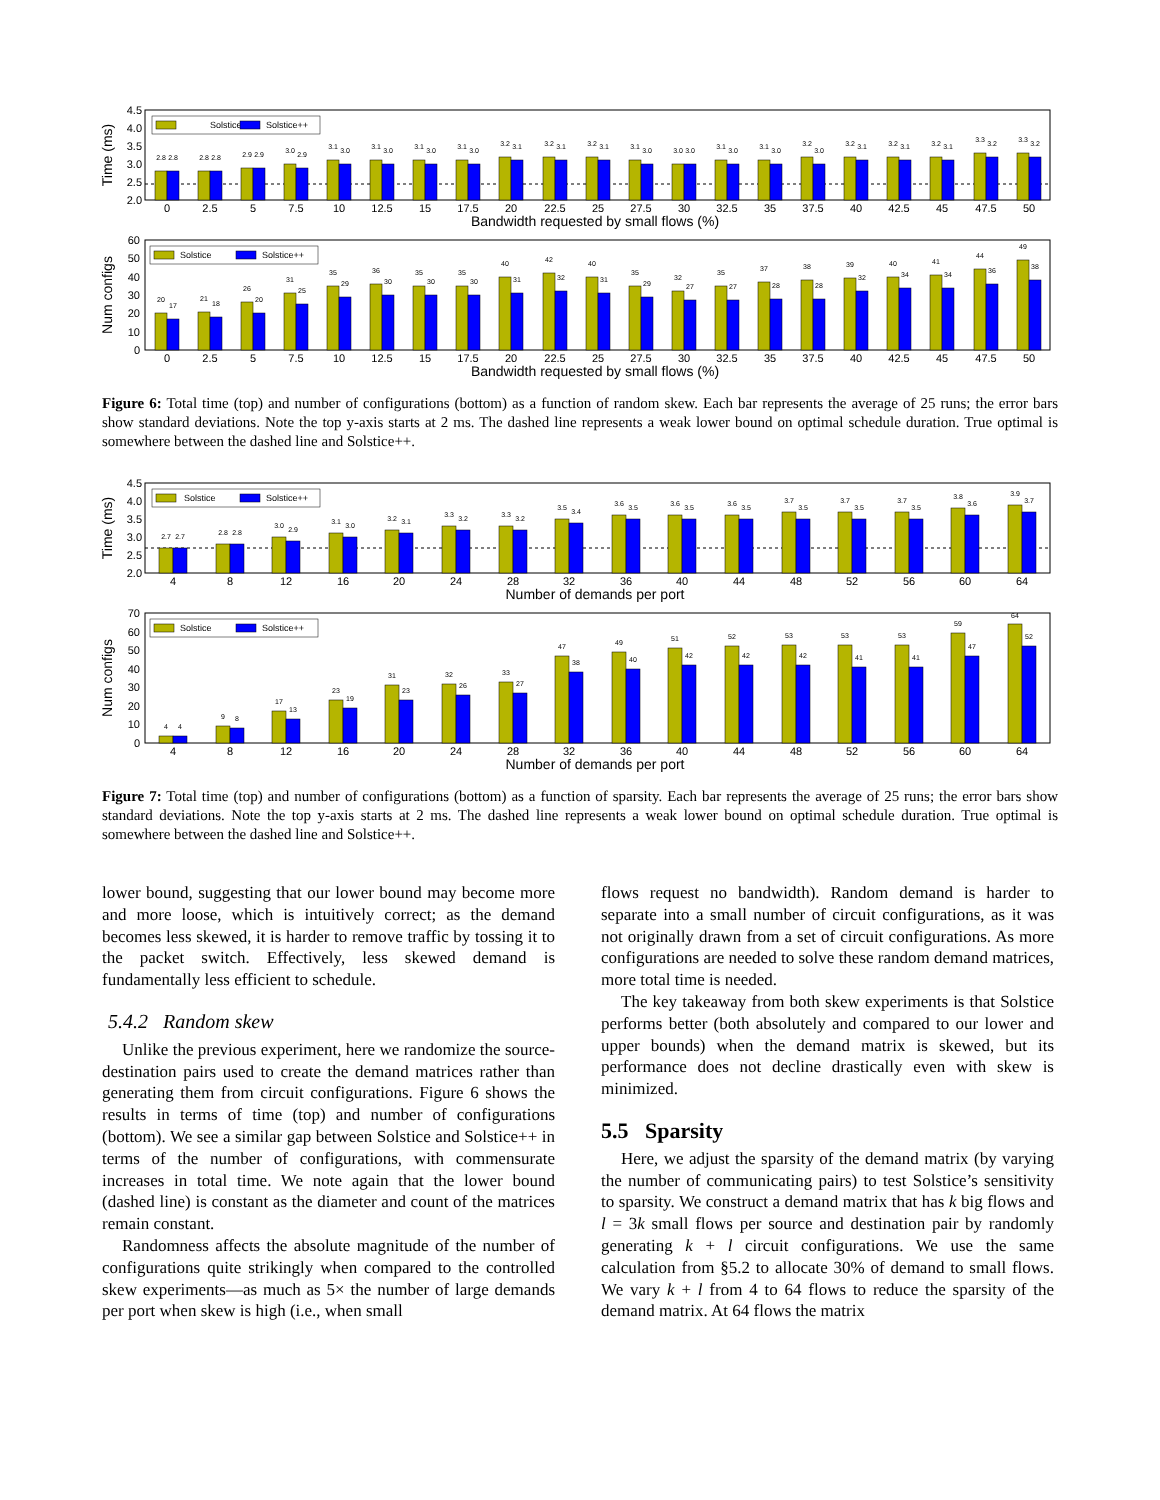Time (ms)
4.5
4.0
3.5
3.0
2.5
2.0
Solstice
Solstice++
2.8
2.8
2.8
2.8
2.9
2.9
3.0
2.9
3.1
3.0
3.1
3.0
3.1
3.0
3.1
3.0
3.2
3.1
3.2
3.1
3.2
3.1
3.1
3.0
3.0
3.0
3.1
3.0
3.1
3.0
3.2
3.0
3.2
3.1
3.2
3.1
3.2
3.1
3.3
3.2
3.3
3.2
0
2.5
5
7.5
10
12.5
15
17.5
20
22.5
25
27.5
30
32.5
35
37.5
40
42.5
45
47.5
50
Bandwidth requested by small flows (%)
Num configs
60
50
40
30
20
10
0
Solstice
Solstice++
20
17
21
18
26
20
31
25
35
29
36
30
35
30
35
30
40
31
42
32
40
31
35
29
32
27
35
27
37
28
38
28
39
32
40
34
41
34
44
36
49
38
0
2.5
5
7.5
10
12.5
15
17.5
20
22.5
25
27.5
30
32.5
35
37.5
40
42.5
45
47.5
50
Bandwidth requested by small flows (%)
Figure 6: Total time (top) and number of configurations (bottom) as a function of random skew. Each bar represents the average of 25 runs; the error bars show standard deviations. Note the top y-axis starts at 2 ms. The dashed line represents a weak lower bound on optimal schedule duration. True optimal is somewhere between the dashed line and Solstice++.
Time (ms)
4.5
4.0
3.5
3.0
2.5
2.0
Solstice
Solstice++
2.7
2.7
2.8
2.8
3.0
2.9
3.1
3.0
3.2
3.1
3.3
3.2
3.3
3.2
3.5
3.4
3.6
3.5
3.6
3.5
3.6
3.5
3.7
3.5
3.7
3.5
3.7
3.5
3.8
3.6
3.9
3.7
4
8
12
16
20
24
28
32
36
40
44
48
52
56
60
64
Number of demands per port
Num configs
70
60
50
40
30
20
10
0
Solstice
Solstice++
4
4
9
8
17
13
23
19
31
23
32
26
33
27
47
38
49
40
51
42
52
42
53
42
53
41
53
41
59
47
64
52
4
8
12
16
20
24
28
32
36
40
44
48
52
56
60
64
Number of demands per port
Figure 7: Total time (top) and number of configurations (bottom) as a function of sparsity. Each bar represents the average of 25 runs; the error bars show standard deviations. Note the top y-axis starts at 2 ms. The dashed line represents a weak lower bound on optimal schedule duration. True optimal is somewhere between the dashed line and Solstice++.
lower bound, suggesting that our lower bound may become more and more loose, which is intuitively correct; as the demand becomes less skewed, it is harder to remove traffic by tossing it to the packet switch. Effectively, less skewed demand is fundamentally less efficient to schedule.
5.4.2 Random skew
Unlike the previous experiment, here we randomize the source-destination pairs used to create the demand matrices rather than generating them from circuit configurations. Figure 6 shows the results in terms of time (top) and number of configurations (bottom). We see a similar gap between Solstice and Solstice++ in terms of the number of configurations, with commensurate increases in total time. We note again that the lower bound (dashed line) is constant as the diameter and count of the matrices remain constant.
Randomness affects the absolute magnitude of the number of configurations quite strikingly when compared to the controlled skew experiments—as much as 5× the number of large demands per port when skew is high (i.e., when small
flows request no bandwidth). Random demand is harder to separate into a small number of circuit configurations, as it was not originally drawn from a set of circuit configurations. As more configurations are needed to solve these random demand matrices, more total time is needed.
The key takeaway from both skew experiments is that Solstice performs better (both absolutely and compared to our lower and upper bounds) when the demand matrix is skewed, but its performance does not decline drastically even with skew is minimized.
5.5 Sparsity
Here, we adjust the sparsity of the demand matrix (by varying the number of communicating pairs) to test Solstice’s sensitivity to sparsity. We construct a demand matrix that has k big flows and l = 3k small flows per source and destination pair by randomly generating k + l circuit configurations. We use the same calculation from §5.2 to allocate 30% of demand to small flows. We vary k + l from 4 to 64 flows to reduce the sparsity of the demand matrix. At 64 flows the matrix